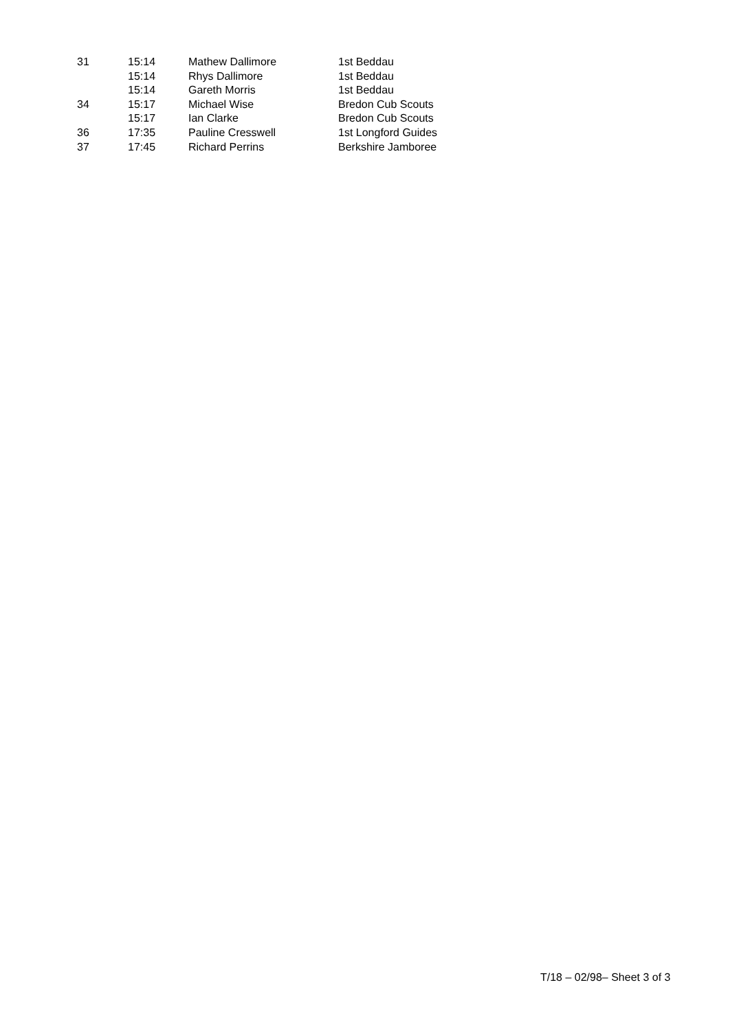| 31 | 15:14 | Mathew Dallimore | 1st Beddau |
| | 15:14 | Rhys Dallimore | 1st Beddau |
| | 15:14 | Gareth Morris | 1st Beddau |
| 34 | 15:17 | Michael Wise | Bredon Cub Scouts |
| | 15:17 | Ian Clarke | Bredon Cub Scouts |
| 36 | 17:35 | Pauline Cresswell | 1st Longford Guides |
| 37 | 17:45 | Richard Perrins | Berkshire Jamboree |
T/18 – 02/98– Sheet 3 of 3